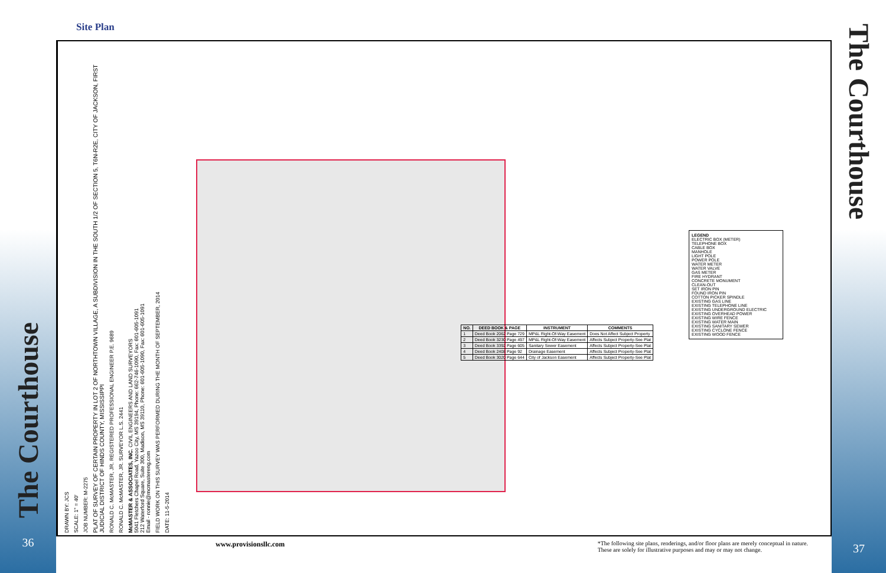The Courthouse
36
Site Plan
DRAWN BY: JCS
SCALE: 1" = 40'
JOB NUMBER: M-2275
PLAT OF SURVEY OF CERTAIN PROPERTY IN LOT 2 OF NORTHTOWN VILLAGE, A SUBDIVISION IN THE SOUTH 1/2 OF SECTION 5, T6N-R2E, CITY OF JACKSON, FIRST JUDICIAL DISTRICT OF HINDS COUNTY, MISSISSIPPI
RONALD C. McMASTER, JR. REGISTERED PROFESSIONAL ENGINEER P.E. 9689
RONALD C. McMASTER, JR. SURVEYOR L.S. 2441
McMASTER & ASSOCIATES, INC. CIVIL ENGINEERS AND LAND SURVEYORS
5041 Fletchers Chapel Road, Yazoo City, MS 39194, Phone: 662-746-1090, Fax: 601-605-1091
212 Waterford Square, Suite 300, Madison, MS 39110, Phone: 601-605-1090, Fax: 601-605-1091
Email - ronnie@mcmastereng.com
FIELD WORK ON THIS SURVEY WAS PERFORMED DURING THE MONTH OF SEPTEMBER, 2014
DATE: 11-5-2014
LEGEND
ELECTRIC BOX (METER)
TELEPHONE BOX
CABLE BOX
MANHOLE
LIGHT POLE
POWER POLE
WATER METER
WATER VALVE
GAS METER
FIRE HYDRANT
CONCRETE MONUMENT
CLEAN-OUT
SET IRON PIN
FOUND IRON PIN
COTTON PICKER SPINDLE
EXISTING GAS LINE
EXISTING TELEPHONE LINE
EXISTING UNDERGROUND ELECTRIC
EXISTING OVERHEAD POWER
EXISTING WIRE FENCE
EXISTING WATER MAIN
EXISTING SANITARY SEWER
EXISTING CYCLONE FENCE
EXISTING WOOD FENCE
| NO. | DEED BOOK & PAGE | INSTRUMENT | COMMENTS |
| --- | --- | --- | --- |
| 1 | Deed Book 2062 Page 729 | MP&L Right-Of-Way Easement | Does Not Affect Subject Property |
| 2 | Deed Book 3230 Page 497 | MP&L Right-Of-Way Easement | Affects Subject Property-See Plat |
| 3 | Deed Book 3392 Page 605 | Sanitary Sewer Easement | Affects Subject Property-See Plat |
| 4 | Deed Book 2408 Page 92 | Drainage Easement | Affects Subject Property-See Plat |
| 5 | Deed Book 3020 Page 644 | City of Jackson Easement | Affects Subject Property-See Plat |
www.provisionsllc.com *The following site plans, renderings, and/or floor plans are merely conceptual in nature.
These are solely for illustrative purposes and may or may not change.
The Courthouse
37